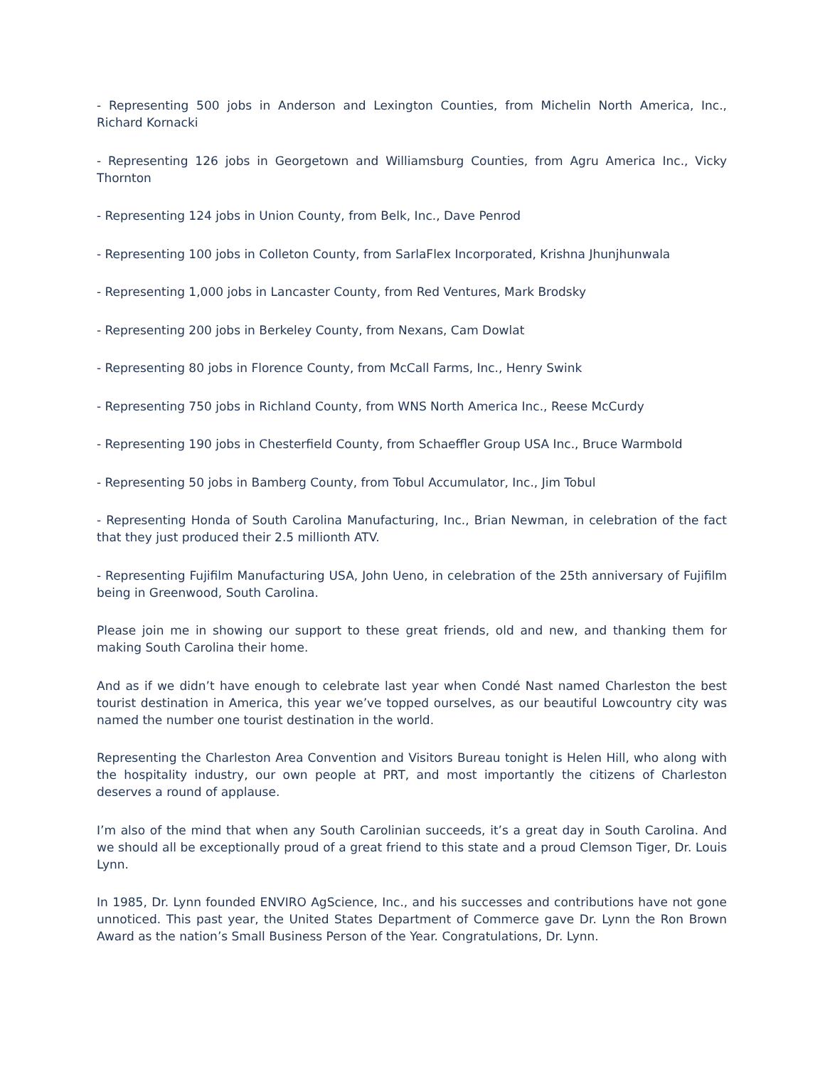- Representing 500 jobs in Anderson and Lexington Counties, from Michelin North America, Inc., Richard Kornacki
- Representing 126 jobs in Georgetown and Williamsburg Counties, from Agru America Inc., Vicky Thornton
- Representing 124 jobs in Union County, from Belk, Inc., Dave Penrod
- Representing 100 jobs in Colleton County, from SarlaFlex Incorporated, Krishna Jhunjhunwala
- Representing 1,000 jobs in Lancaster County, from Red Ventures, Mark Brodsky
- Representing 200 jobs in Berkeley County, from Nexans, Cam Dowlat
- Representing 80 jobs in Florence County, from McCall Farms, Inc., Henry Swink
- Representing 750 jobs in Richland County, from WNS North America Inc., Reese McCurdy
- Representing 190 jobs in Chesterfield County, from Schaeffler Group USA Inc., Bruce Warmbold
- Representing 50 jobs in Bamberg County, from Tobul Accumulator, Inc., Jim Tobul
- Representing Honda of South Carolina Manufacturing, Inc., Brian Newman, in celebration of the fact that they just produced their 2.5 millionth ATV.
- Representing Fujifilm Manufacturing USA, John Ueno, in celebration of the 25th anniversary of Fujifilm being in Greenwood, South Carolina.
Please join me in showing our support to these great friends, old and new, and thanking them for making South Carolina their home.
And as if we didn’t have enough to celebrate last year when Condé Nast named Charleston the best tourist destination in America, this year we’ve topped ourselves, as our beautiful Lowcountry city was named the number one tourist destination in the world.
Representing the Charleston Area Convention and Visitors Bureau tonight is Helen Hill, who along with the hospitality industry, our own people at PRT, and most importantly the citizens of Charleston deserves a round of applause.
I’m also of the mind that when any South Carolinian succeeds, it’s a great day in South Carolina. And we should all be exceptionally proud of a great friend to this state and a proud Clemson Tiger, Dr. Louis Lynn.
In 1985, Dr. Lynn founded ENVIRO AgScience, Inc., and his successes and contributions have not gone unnoticed. This past year, the United States Department of Commerce gave Dr. Lynn the Ron Brown Award as the nation’s Small Business Person of the Year. Congratulations, Dr. Lynn.